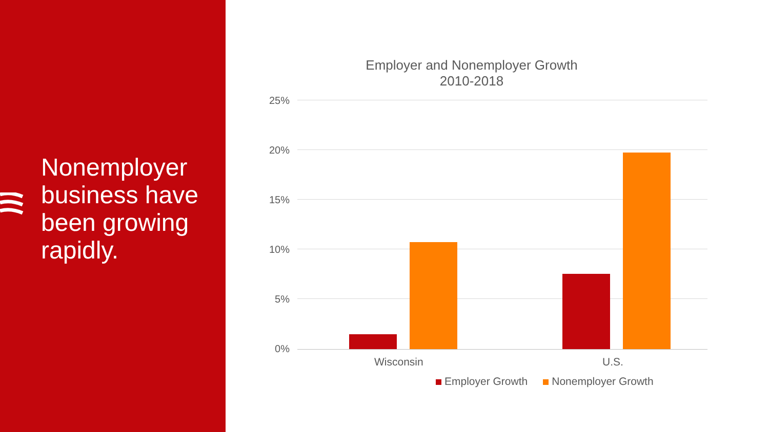Nonemployer business have been growing rapidly.
Employer and Nonemployer Growth
2010-2018
25%
20%
15%
10%
5%
0%
Wisconsin U.S.
Employer Growth Nonemployer Growth